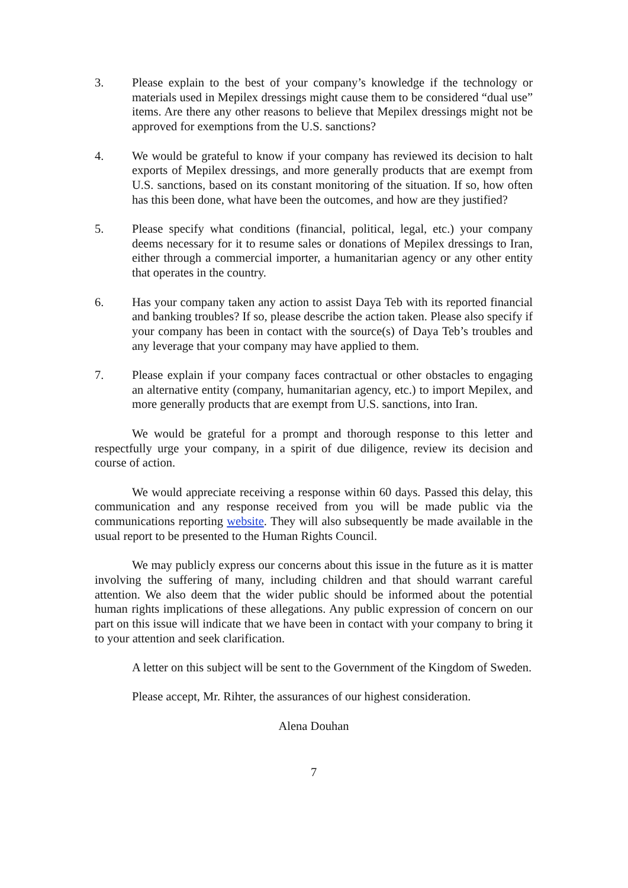3. Please explain to the best of your company’s knowledge if the technology or materials used in Mepilex dressings might cause them to be considered “dual use” items. Are there any other reasons to believe that Mepilex dressings might not be approved for exemptions from the U.S. sanctions?
4. We would be grateful to know if your company has reviewed its decision to halt exports of Mepilex dressings, and more generally products that are exempt from U.S. sanctions, based on its constant monitoring of the situation. If so, how often has this been done, what have been the outcomes, and how are they justified?
5. Please specify what conditions (financial, political, legal, etc.) your company deems necessary for it to resume sales or donations of Mepilex dressings to Iran, either through a commercial importer, a humanitarian agency or any other entity that operates in the country.
6. Has your company taken any action to assist Daya Teb with its reported financial and banking troubles? If so, please describe the action taken. Please also specify if your company has been in contact with the source(s) of Daya Teb’s troubles and any leverage that your company may have applied to them.
7. Please explain if your company faces contractual or other obstacles to engaging an alternative entity (company, humanitarian agency, etc.) to import Mepilex, and more generally products that are exempt from U.S. sanctions, into Iran.
We would be grateful for a prompt and thorough response to this letter and respectfully urge your company, in a spirit of due diligence, review its decision and course of action.
We would appreciate receiving a response within 60 days. Passed this delay, this communication and any response received from you will be made public via the communications reporting website. They will also subsequently be made available in the usual report to be presented to the Human Rights Council.
We may publicly express our concerns about this issue in the future as it is matter involving the suffering of many, including children and that should warrant careful attention. We also deem that the wider public should be informed about the potential human rights implications of these allegations. Any public expression of concern on our part on this issue will indicate that we have been in contact with your company to bring it to your attention and seek clarification.
A letter on this subject will be sent to the Government of the Kingdom of Sweden.
Please accept, Mr. Rihter, the assurances of our highest consideration.
Alena Douhan
7